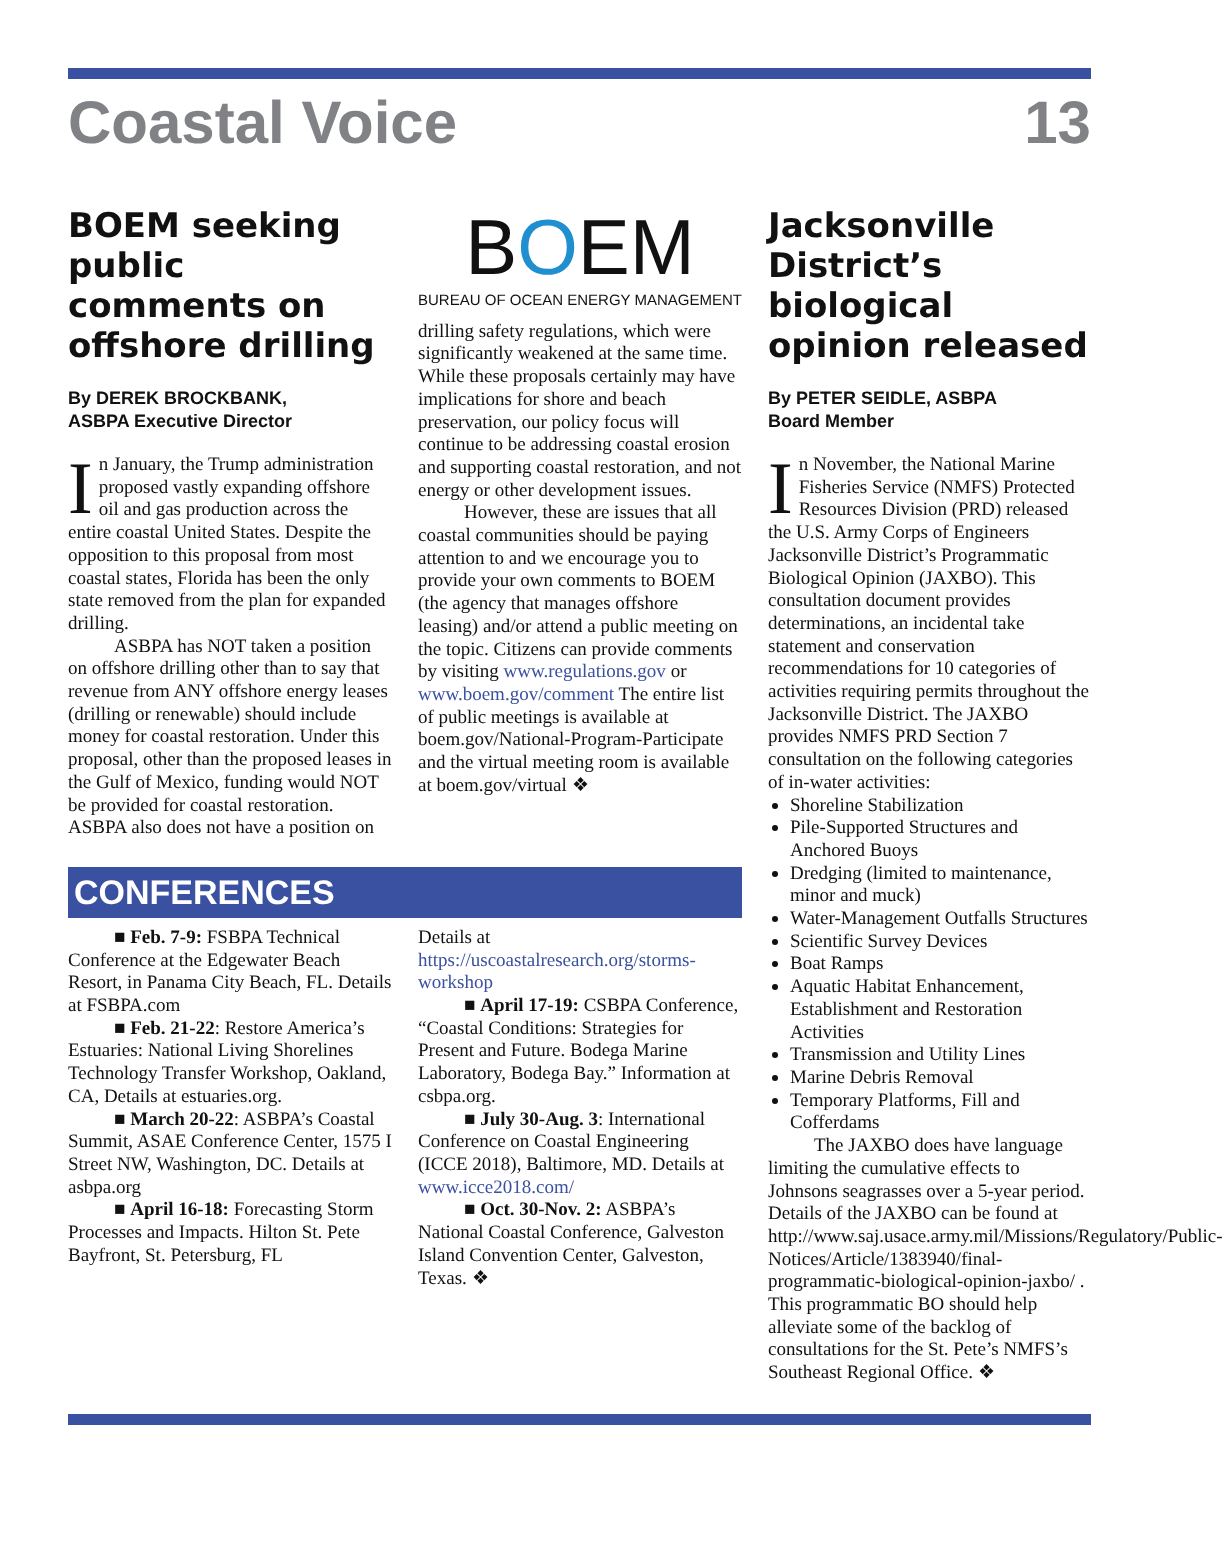Coastal Voice 13
BOEM seeking public comments on offshore drilling
By DEREK BROCKBANK,
ASBPA Executive Director
In January, the Trump administration proposed vastly expanding offshore oil and gas production across the entire coastal United States. Despite the opposition to this proposal from most coastal states, Florida has been the only state removed from the plan for expanded drilling.
ASBPA has NOT taken a position on offshore drilling other than to say that revenue from ANY offshore energy leases (drilling or renewable) should include money for coastal restoration. Under this proposal, other than the proposed leases in the Gulf of Mexico, funding would NOT be provided for coastal restoration. ASBPA also does not have a position on
BOEM
BUREAU OF OCEAN ENERGY MANAGEMENT
drilling safety regulations, which were significantly weakened at the same time. While these proposals certainly may have implications for shore and beach preservation, our policy focus will continue to be addressing coastal erosion and supporting coastal restoration, and not energy or other development issues.
However, these are issues that all coastal communities should be paying attention to and we encourage you to provide your own comments to BOEM (the agency that manages offshore leasing) and/or attend a public meeting on the topic. Citizens can provide comments by visiting www.regulations.gov or www.boem.gov/comment The entire list of public meetings is available at boem.gov/National-Program-Participate and the virtual meeting room is available at boem.gov/virtual ❖
CONFERENCES
■ Feb. 7-9: FSBPA Technical Conference at the Edgewater Beach Resort, in Panama City Beach, FL. Details at FSBPA.com
■ Feb. 21-22: Restore America’s Estuaries: National Living Shorelines Technology Transfer Workshop, Oakland, CA, Details at estuaries.org.
■ March 20-22: ASBPA’s Coastal Summit, ASAE Conference Center, 1575 I Street NW, Washington, DC. Details at asbpa.org
■ April 16-18: Forecasting Storm Processes and Impacts. Hilton St. Pete Bayfront, St. Petersburg, FL
Details at https://uscoastalresearch.org/storms-workshop
■ April 17-19: CSBPA Conference, “Coastal Conditions: Strategies for Present and Future. Bodega Marine Laboratory, Bodega Bay.” Information at csbpa.org.
■ July 30-Aug. 3: International Conference on Coastal Engineering (ICCE 2018), Baltimore, MD. Details at www.icce2018.com/
■ Oct. 30-Nov. 2: ASBPA’s National Coastal Conference, Galveston Island Convention Center, Galveston, Texas. ❖
Jacksonville District’s biological opinion released
By PETER SEIDLE, ASBPA
Board Member
In November, the National Marine Fisheries Service (NMFS) Protected Resources Division (PRD) released the U.S. Army Corps of Engineers Jacksonville District’s Programmatic Biological Opinion (JAXBO). This consultation document provides determinations, an incidental take statement and conservation recommendations for 10 categories of activities requiring permits throughout the Jacksonville District. The JAXBO provides NMFS PRD Section 7 consultation on the following categories of in-water activities:
Shoreline Stabilization
Pile-Supported Structures and Anchored Buoys
Dredging (limited to maintenance, minor and muck)
Water-Management Outfalls Structures
Scientific Survey Devices
Boat Ramps
Aquatic Habitat Enhancement, Establishment and Restoration Activities
Transmission and Utility Lines
Marine Debris Removal
Temporary Platforms, Fill and Cofferdams
The JAXBO does have language limiting the cumulative effects to Johnsons seagrasses over a 5-year period. Details of the JAXBO can be found at http://www.saj.usace.army.mil/Missions/Regulatory/Public-Notices/Article/1383940/final-programmatic-biological-opinion-jaxbo/ . This programmatic BO should help alleviate some of the backlog of consultations for the St. Pete’s NMFS’s Southeast Regional Office. ❖